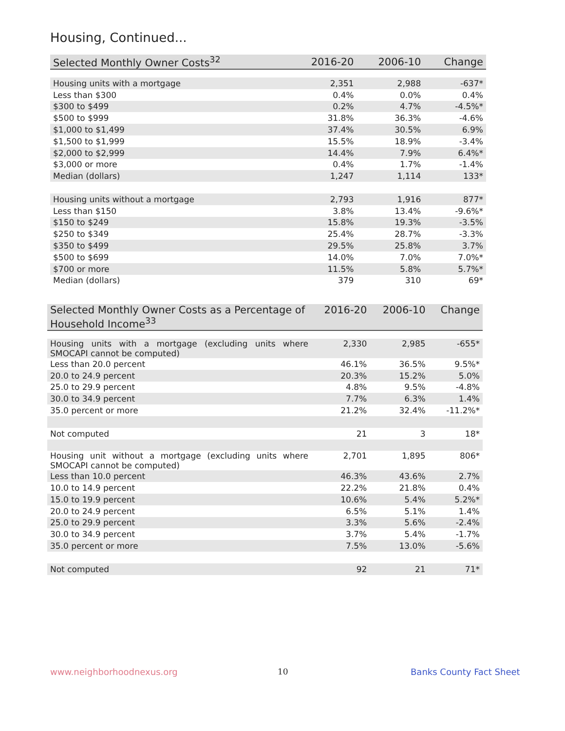Housing, Continued...
| Selected Monthly Owner Costs<sup>32</sup> | 2016-20 | 2006-10 | Change |
| --- | --- | --- | --- |
| Housing units with a mortgage | 2,351 | 2,988 | -637* |
| Less than $300 | 0.4% | 0.0% | 0.4% |
| $300 to $499 | 0.2% | 4.7% | -4.5%* |
| $500 to $999 | 31.8% | 36.3% | -4.6% |
| $1,000 to $1,499 | 37.4% | 30.5% | 6.9% |
| $1,500 to $1,999 | 15.5% | 18.9% | -3.4% |
| $2,000 to $2,999 | 14.4% | 7.9% | 6.4%* |
| $3,000 or more | 0.4% | 1.7% | -1.4% |
| Median (dollars) | 1,247 | 1,114 | 133* |
| Housing units without a mortgage | 2,793 | 1,916 | 877* |
| Less than $150 | 3.8% | 13.4% | -9.6%* |
| $150 to $249 | 15.8% | 19.3% | -3.5% |
| $250 to $349 | 25.4% | 28.7% | -3.3% |
| $350 to $499 | 29.5% | 25.8% | 3.7% |
| $500 to $699 | 14.0% | 7.0% | 7.0%* |
| $700 or more | 11.5% | 5.8% | 5.7%* |
| Median (dollars) | 379 | 310 | 69* |
| Selected Monthly Owner Costs as a Percentage of Household Income<sup>33</sup> | 2016-20 | 2006-10 | Change |
| --- | --- | --- | --- |
| Housing units with a mortgage (excluding units where SMOCAPI cannot be computed) | 2,330 | 2,985 | -655* |
| Less than 20.0 percent | 46.1% | 36.5% | 9.5%* |
| 20.0 to 24.9 percent | 20.3% | 15.2% | 5.0% |
| 25.0 to 29.9 percent | 4.8% | 9.5% | -4.8% |
| 30.0 to 34.9 percent | 7.7% | 6.3% | 1.4% |
| 35.0 percent or more | 21.2% | 32.4% | -11.2%* |
| Not computed | 21 | 3 | 18* |
| Housing unit without a mortgage (excluding units where SMOCAPI cannot be computed) | 2,701 | 1,895 | 806* |
| Less than 10.0 percent | 46.3% | 43.6% | 2.7% |
| 10.0 to 14.9 percent | 22.2% | 21.8% | 0.4% |
| 15.0 to 19.9 percent | 10.6% | 5.4% | 5.2%* |
| 20.0 to 24.9 percent | 6.5% | 5.1% | 1.4% |
| 25.0 to 29.9 percent | 3.3% | 5.6% | -2.4% |
| 30.0 to 34.9 percent | 3.7% | 5.4% | -1.7% |
| 35.0 percent or more | 7.5% | 13.0% | -5.6% |
| Not computed | 92 | 21 | 71* |
www.neighborhoodnexus.org 10 Banks County Fact Sheet